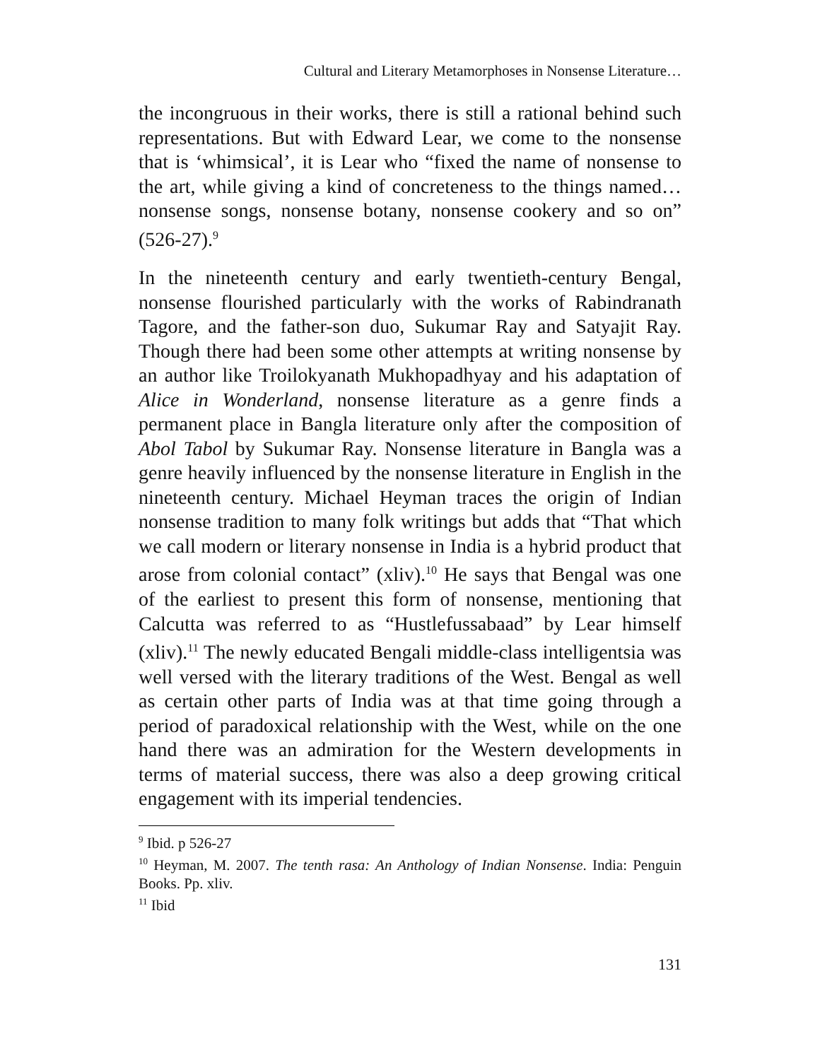Cultural and Literary Metamorphoses in Nonsense Literature…
the incongruous in their works, there is still a rational behind such representations. But with Edward Lear, we come to the nonsense that is ‘whimsical’, it is Lear who “fixed the name of nonsense to the art, while giving a kind of concreteness to the things named… nonsense songs, nonsense botany, nonsense cookery and so on” (526-27).<sup>9</sup>
In the nineteenth century and early twentieth-century Bengal, nonsense flourished particularly with the works of Rabindranath Tagore, and the father-son duo, Sukumar Ray and Satyajit Ray. Though there had been some other attempts at writing nonsense by an author like Troilokyanath Mukhopadhyay and his adaptation of Alice in Wonderland, nonsense literature as a genre finds a permanent place in Bangla literature only after the composition of Abol Tabol by Sukumar Ray. Nonsense literature in Bangla was a genre heavily influenced by the nonsense literature in English in the nineteenth century. Michael Heyman traces the origin of Indian nonsense tradition to many folk writings but adds that “That which we call modern or literary nonsense in India is a hybrid product that arose from colonial contact” (xliv).<sup>10</sup> He says that Bengal was one of the earliest to present this form of nonsense, mentioning that Calcutta was referred to as “Hustlefussabaad” by Lear himself (xliv).<sup>11</sup> The newly educated Bengali middle-class intelligentsia was well versed with the literary traditions of the West. Bengal as well as certain other parts of India was at that time going through a period of paradoxical relationship with the West, while on the one hand there was an admiration for the Western developments in terms of material success, there was also a deep growing critical engagement with its imperial tendencies.
<sup>9</sup> Ibid. p 526-27
<sup>10</sup> Heyman, M. 2007. The tenth rasa: An Anthology of Indian Nonsense. India: Penguin Books. Pp. xliv.
<sup>11</sup> Ibid
131